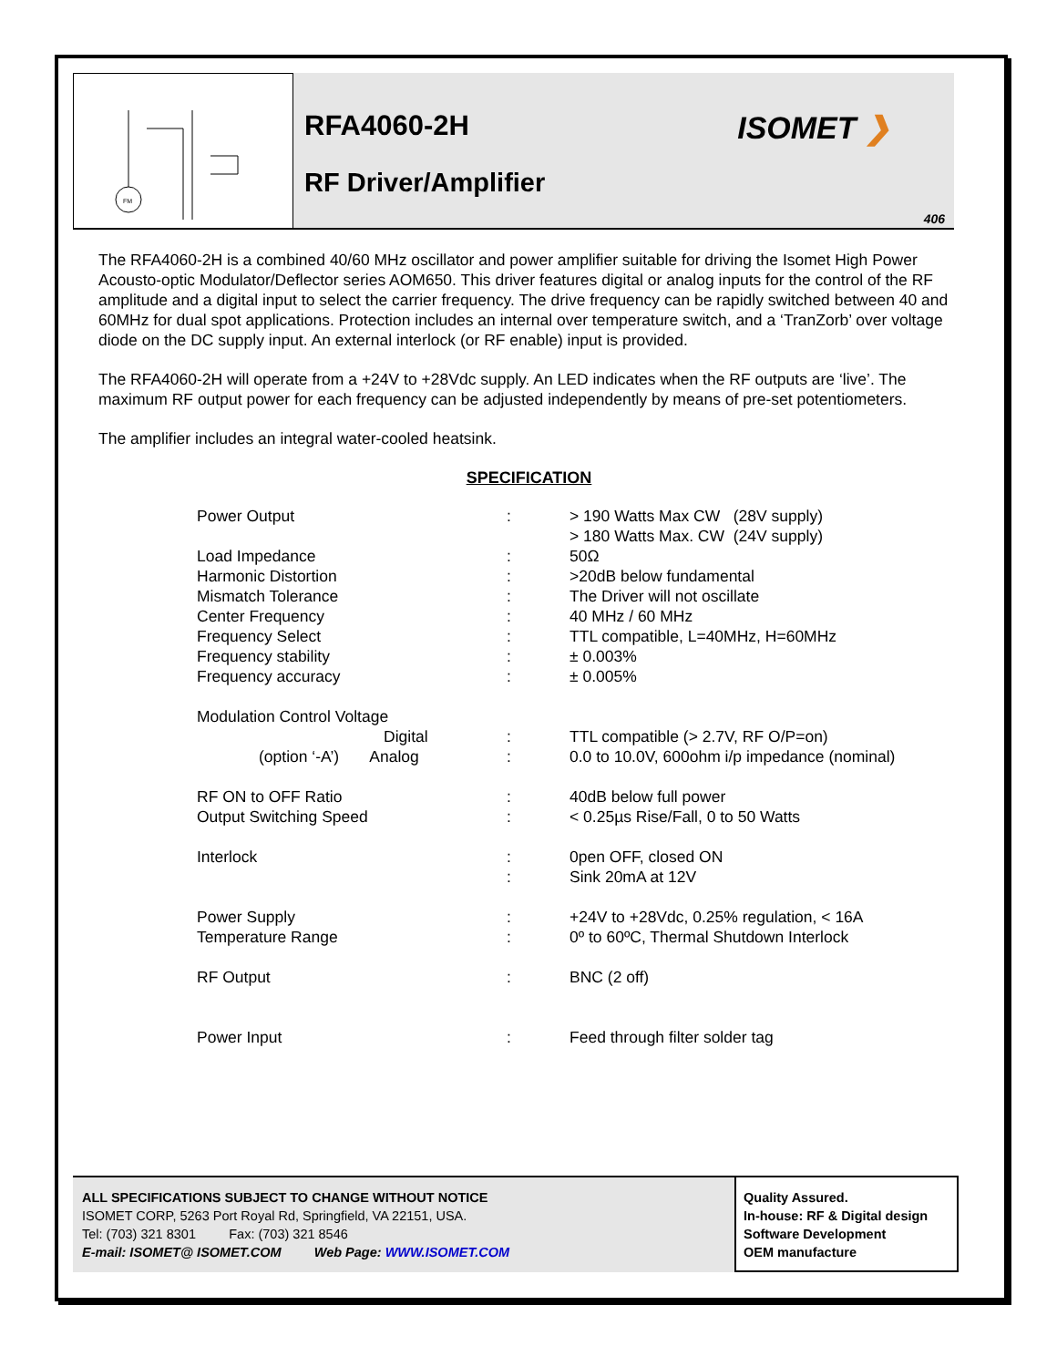FM
RFA4060-2H
RF Driver/Amplifier
ISOMET ❯
406
The RFA4060-2H is a combined 40/60 MHz oscillator and power amplifier suitable for driving the Isomet High Power Acousto-optic Modulator/Deflector series AOM650. This driver features digital or analog inputs for the control of the RF amplitude and a digital input to select the carrier frequency. The drive frequency can be rapidly switched between 40 and 60MHz for dual spot applications. Protection includes an internal over temperature switch, and a ‘TranZorb’ over voltage diode on the DC supply input. An external interlock (or RF enable) input is provided.
The RFA4060-2H will operate from a +24V to +28Vdc supply. An LED indicates when the RF outputs are ‘live’. The maximum RF output power for each frequency can be adjusted independently by means of pre-set potentiometers.
The amplifier includes an integral water-cooled heatsink.
SPECIFICATION
| Power Output | : | > 190 Watts Max CW (28V supply) > 180 Watts Max. CW (24V supply) |
| Load Impedance | : | 50Ω |
| Harmonic Distortion | : | >20dB below fundamental |
| Mismatch Tolerance | : | The Driver will not oscillate |
| Center Frequency | : | 40 MHz / 60 MHz |
| Frequency Select | : | TTL compatible, L=40MHz, H=60MHz |
| Frequency stability | : | ± 0.003% |
| Frequency accuracy | : | ± 0.005% |
| Modulation Control Voltage | | |
| Digital | : | TTL compatible (> 2.7V, RF O/P=on) |
| (option ‘-A’) Analog | : | 0.0 to 10.0V, 600ohm i/p impedance (nominal) |
| RF ON to OFF Ratio | : | 40dB below full power |
| Output Switching Speed | : | < 0.25µs Rise/Fall, 0 to 50 Watts |
| Interlock | : : | 0pen OFF, closed ON Sink 20mA at 12V |
| Power Supply | : | +24V to +28Vdc, 0.25% regulation, < 16A |
| Temperature Range | : | 0º to 60ºC, Thermal Shutdown Interlock |
| RF Output | : | BNC (2 off) |
| Power Input | : | Feed through filter solder tag |
ALL SPECIFICATIONS SUBJECT TO CHANGE WITHOUT NOTICE
ISOMET CORP, 5263 Port Royal Rd, Springfield, VA 22151, USA.
Tel: (703) 321 8301 Fax: (703) 321 8546
E-mail: ISOMET@ ISOMET.COM Web Page: WWW.ISOMET.COM
Quality Assured.
In-house: RF & Digital design
Software Development
OEM manufacture